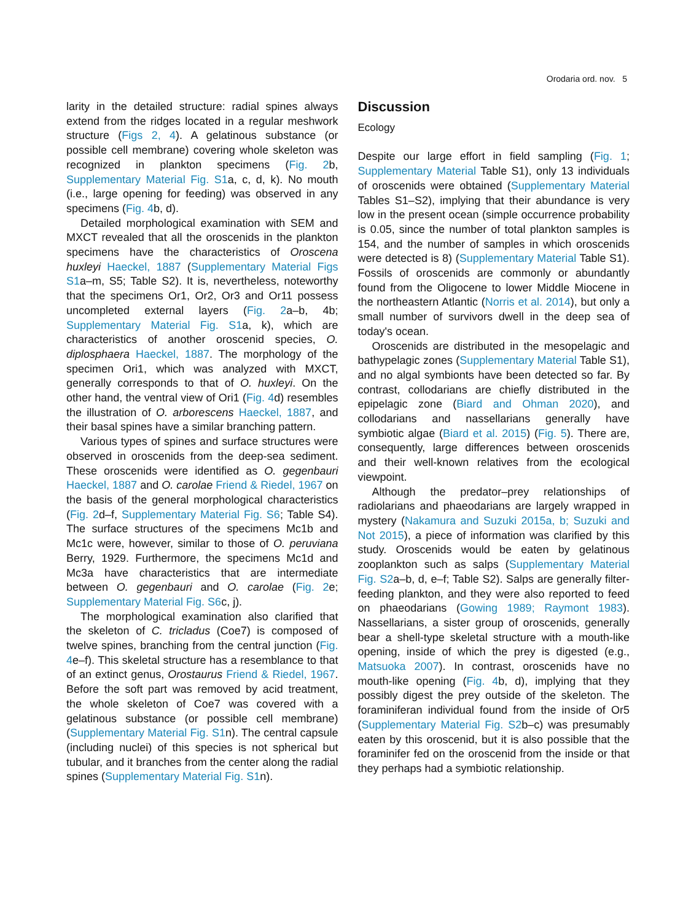Orodaria ord. nov. 5
larity in the detailed structure: radial spines always extend from the ridges located in a regular meshwork structure (Figs 2, 4). A gelatinous substance (or possible cell membrane) covering whole skeleton was recognized in plankton specimens (Fig. 2b, Supplementary Material Fig. S1a, c, d, k). No mouth (i.e., large opening for feeding) was observed in any specimens (Fig. 4b, d).
Detailed morphological examination with SEM and MXCT revealed that all the oroscenids in the plankton specimens have the characteristics of Oroscena huxleyi Haeckel, 1887 (Supplementary Material Figs S1a–m, S5; Table S2). It is, nevertheless, noteworthy that the specimens Or1, Or2, Or3 and Or11 possess uncompleted external layers (Fig. 2a–b, 4b; Supplementary Material Fig. S1a, k), which are characteristics of another oroscenid species, O. diplosphaera Haeckel, 1887. The morphology of the specimen Ori1, which was analyzed with MXCT, generally corresponds to that of O. huxleyi. On the other hand, the ventral view of Ori1 (Fig. 4d) resembles the illustration of O. arborescens Haeckel, 1887, and their basal spines have a similar branching pattern.
Various types of spines and surface structures were observed in oroscenids from the deep-sea sediment. These oroscenids were identified as O. gegenbauri Haeckel, 1887 and O. carolae Friend & Riedel, 1967 on the basis of the general morphological characteristics (Fig. 2d–f, Supplementary Material Fig. S6; Table S4). The surface structures of the specimens Mc1b and Mc1c were, however, similar to those of O. peruviana Berry, 1929. Furthermore, the specimens Mc1d and Mc3a have characteristics that are intermediate between O. gegenbauri and O. carolae (Fig. 2e; Supplementary Material Fig. S6c, j).
The morphological examination also clarified that the skeleton of C. tricladus (Coe7) is composed of twelve spines, branching from the central junction (Fig. 4e–f). This skeletal structure has a resemblance to that of an extinct genus, Orostaurus Friend & Riedel, 1967. Before the soft part was removed by acid treatment, the whole skeleton of Coe7 was covered with a gelatinous substance (or possible cell membrane) (Supplementary Material Fig. S1n). The central capsule (including nuclei) of this species is not spherical but tubular, and it branches from the center along the radial spines (Supplementary Material Fig. S1n).
Discussion
Ecology
Despite our large effort in field sampling (Fig. 1; Supplementary Material Table S1), only 13 individuals of oroscenids were obtained (Supplementary Material Tables S1–S2), implying that their abundance is very low in the present ocean (simple occurrence probability is 0.05, since the number of total plankton samples is 154, and the number of samples in which oroscenids were detected is 8) (Supplementary Material Table S1). Fossils of oroscenids are commonly or abundantly found from the Oligocene to lower Middle Miocene in the northeastern Atlantic (Norris et al. 2014), but only a small number of survivors dwell in the deep sea of today's ocean.
Oroscenids are distributed in the mesopelagic and bathypelagic zones (Supplementary Material Table S1), and no algal symbionts have been detected so far. By contrast, collodarians are chiefly distributed in the epipelagic zone (Biard and Ohman 2020), and collodarians and nassellarians generally have symbiotic algae (Biard et al. 2015) (Fig. 5). There are, consequently, large differences between oroscenids and their well-known relatives from the ecological viewpoint.
Although the predator–prey relationships of radiolarians and phaeodarians are largely wrapped in mystery (Nakamura and Suzuki 2015a, b; Suzuki and Not 2015), a piece of information was clarified by this study. Oroscenids would be eaten by gelatinous zooplankton such as salps (Supplementary Material Fig. S2a–b, d, e–f; Table S2). Salps are generally filter-feeding plankton, and they were also reported to feed on phaeodarians (Gowing 1989; Raymont 1983). Nassellarians, a sister group of oroscenids, generally bear a shell-type skeletal structure with a mouth-like opening, inside of which the prey is digested (e.g., Matsuoka 2007). In contrast, oroscenids have no mouth-like opening (Fig. 4b, d), implying that they possibly digest the prey outside of the skeleton. The foraminiferan individual found from the inside of Or5 (Supplementary Material Fig. S2b–c) was presumably eaten by this oroscenid, but it is also possible that the foraminifer fed on the oroscenid from the inside or that they perhaps had a symbiotic relationship.